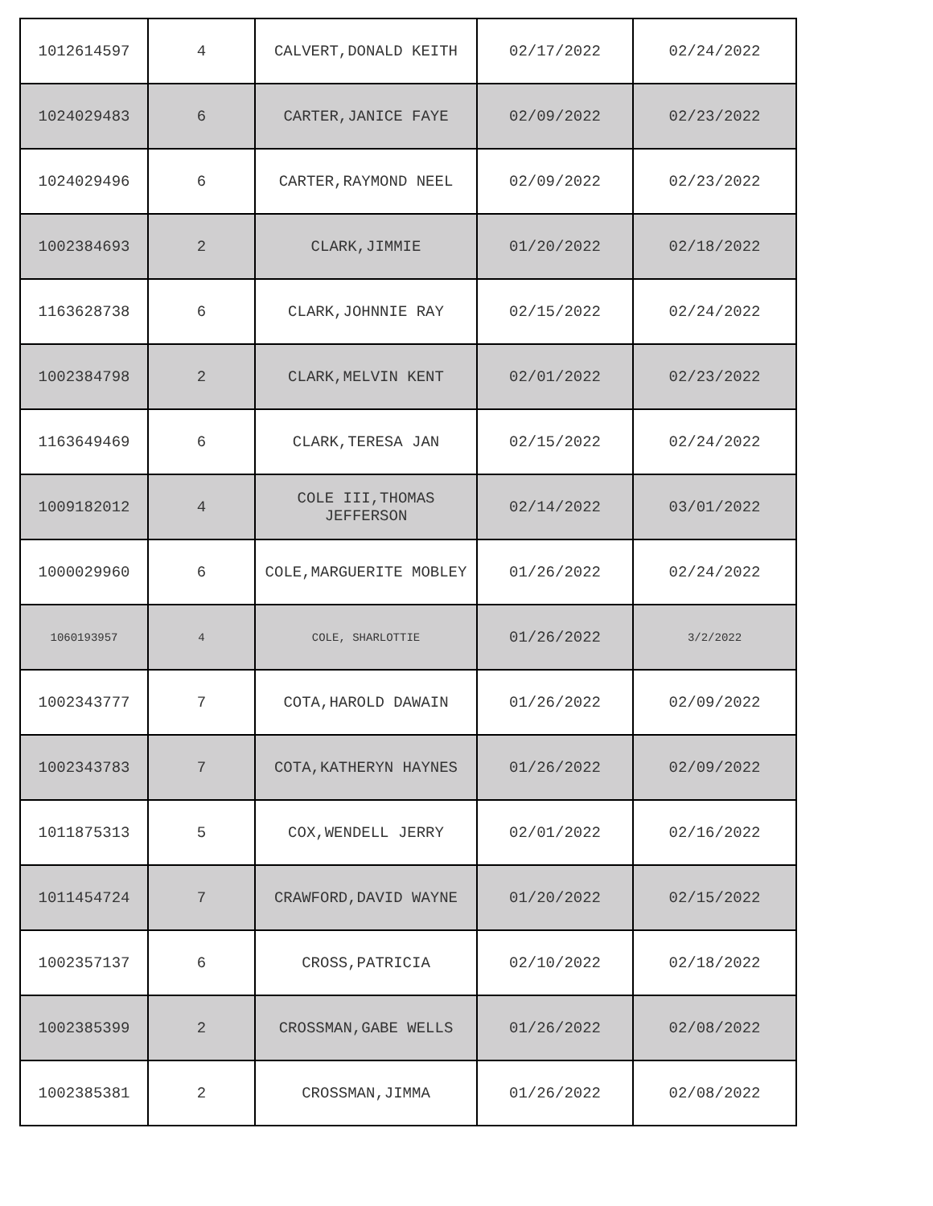| 1012614597 | 4 | CALVERT,DONALD KEITH | 02/17/2022 | 02/24/2022 |
| 1024029483 | 6 | CARTER,JANICE FAYE | 02/09/2022 | 02/23/2022 |
| 1024029496 | 6 | CARTER,RAYMOND NEEL | 02/09/2022 | 02/23/2022 |
| 1002384693 | 2 | CLARK,JIMMIE | 01/20/2022 | 02/18/2022 |
| 1163628738 | 6 | CLARK,JOHNNIE RAY | 02/15/2022 | 02/24/2022 |
| 1002384798 | 2 | CLARK,MELVIN KENT | 02/01/2022 | 02/23/2022 |
| 1163649469 | 6 | CLARK,TERESA JAN | 02/15/2022 | 02/24/2022 |
| 1009182012 | 4 | COLE III,THOMAS JEFFERSON | 02/14/2022 | 03/01/2022 |
| 1000029960 | 6 | COLE,MARGUERITE MOBLEY | 01/26/2022 | 02/24/2022 |
| 1060193957 | 4 | COLE, SHARLOTTIE | 01/26/2022 | 3/2/2022 |
| 1002343777 | 7 | COTA,HAROLD DAWAIN | 01/26/2022 | 02/09/2022 |
| 1002343783 | 7 | COTA,KATHERYN HAYNES | 01/26/2022 | 02/09/2022 |
| 1011875313 | 5 | COX,WENDELL JERRY | 02/01/2022 | 02/16/2022 |
| 1011454724 | 7 | CRAWFORD,DAVID WAYNE | 01/20/2022 | 02/15/2022 |
| 1002357137 | 6 | CROSS,PATRICIA | 02/10/2022 | 02/18/2022 |
| 1002385399 | 2 | CROSSMAN,GABE WELLS | 01/26/2022 | 02/08/2022 |
| 1002385381 | 2 | CROSSMAN,JIMMA | 01/26/2022 | 02/08/2022 |